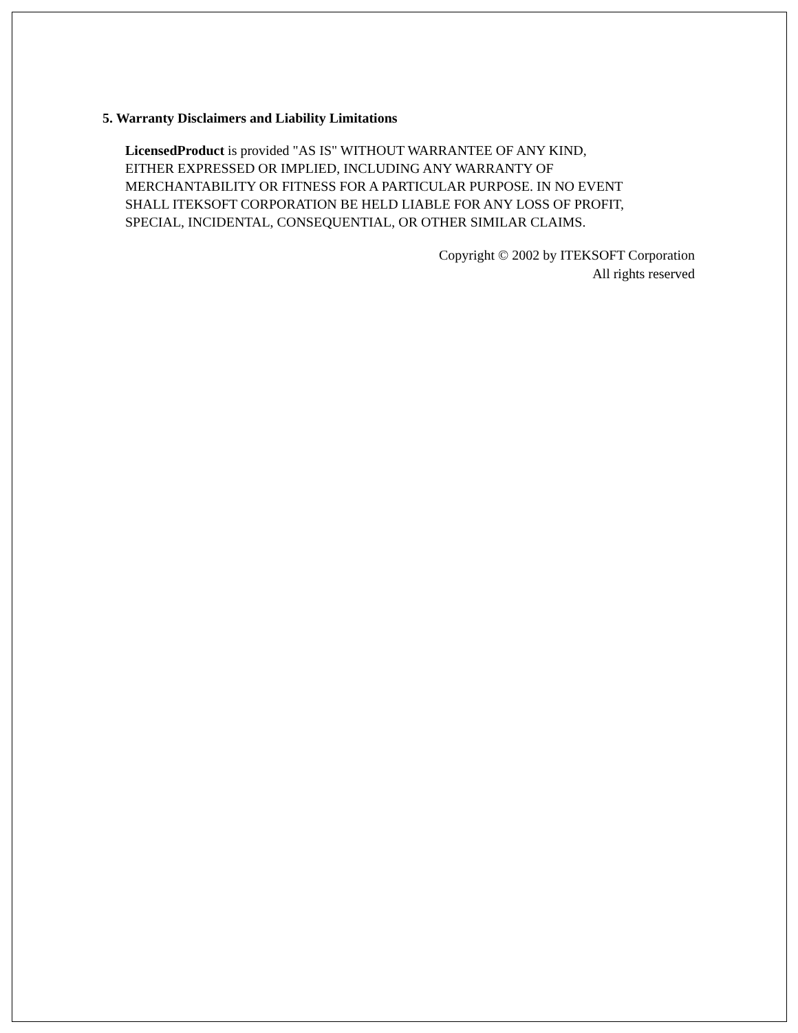5. Warranty Disclaimers and Liability Limitations
LicensedProduct is provided "AS IS" WITHOUT WARRANTEE OF ANY KIND,
EITHER EXPRESSED OR IMPLIED, INCLUDING ANY WARRANTY OF
MERCHANTABILITY OR FITNESS FOR A PARTICULAR PURPOSE. IN NO EVENT
SHALL ITEKSOFT CORPORATION BE HELD LIABLE FOR ANY LOSS OF PROFIT,
SPECIAL, INCIDENTAL, CONSEQUENTIAL, OR OTHER SIMILAR CLAIMS.
Copyright © 2002 by ITEKSOFT Corporation
All rights reserved